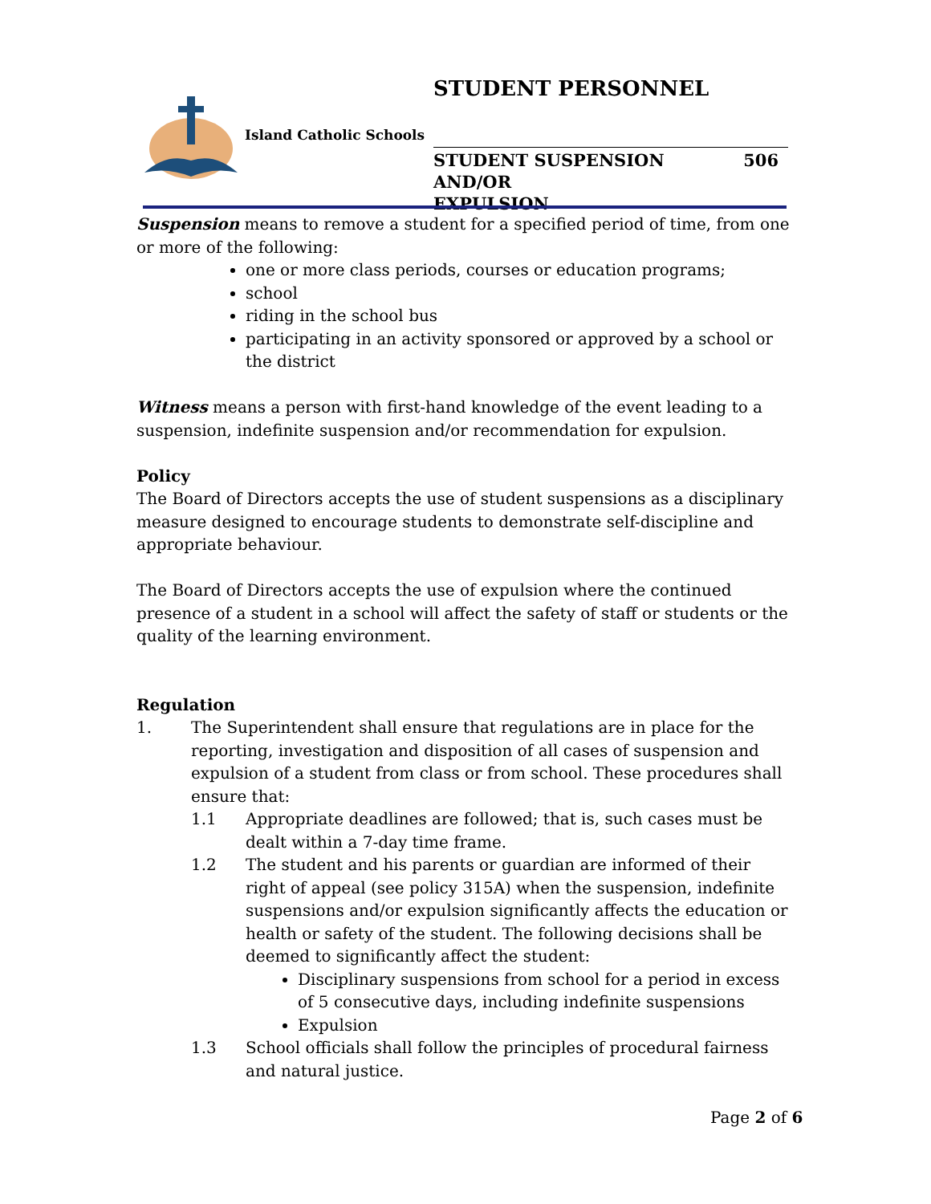STUDENT PERSONNEL
Island Catholic Schools
506 STUDENT SUSPENSION AND/OR
EXPULSION
Suspension means to remove a student for a specified period of time, from one or more of the following:
one or more class periods, courses or education programs;
school
riding in the school bus
participating in an activity sponsored or approved by a school or the district
Witness means a person with first-hand knowledge of the event leading to a suspension, indefinite suspension and/or recommendation for expulsion.
Policy
The Board of Directors accepts the use of student suspensions as a disciplinary measure designed to encourage students to demonstrate self-discipline and appropriate behaviour.
The Board of Directors accepts the use of expulsion where the continued presence of a student in a school will affect the safety of staff or students or the quality of the learning environment.
Regulation
1. The Superintendent shall ensure that regulations are in place for the reporting, investigation and disposition of all cases of suspension and expulsion of a student from class or from school. These procedures shall ensure that:
1.1 Appropriate deadlines are followed; that is, such cases must be dealt within a 7-day time frame.
1.2 The student and his parents or guardian are informed of their right of appeal (see policy 315A) when the suspension, indefinite suspensions and/or expulsion significantly affects the education or health or safety of the student. The following decisions shall be deemed to significantly affect the student:
Disciplinary suspensions from school for a period in excess of 5 consecutive days, including indefinite suspensions
Expulsion
1.3 School officials shall follow the principles of procedural fairness and natural justice.
Page 2 of 6